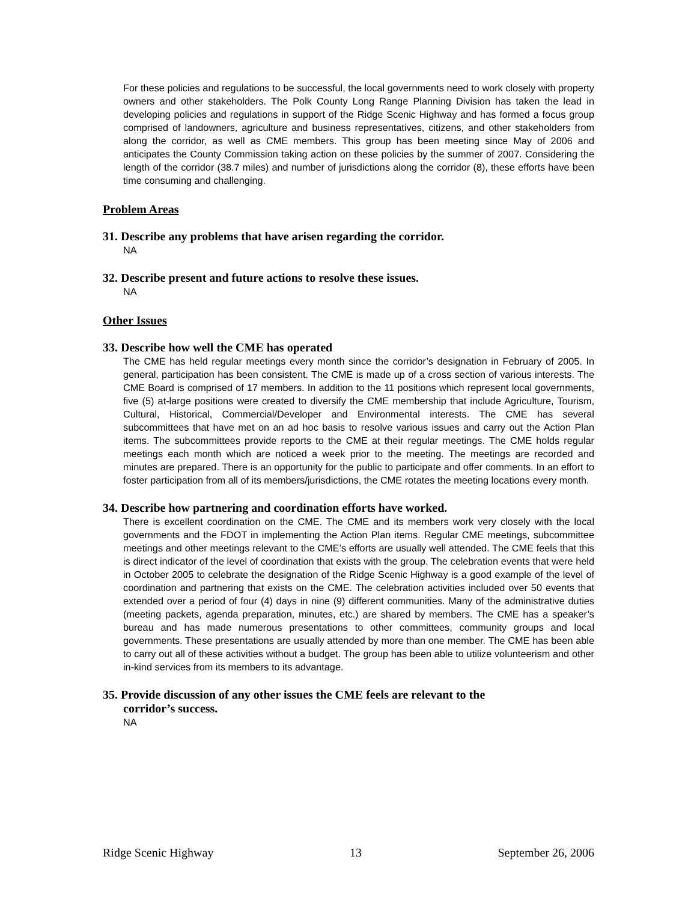For these policies and regulations to be successful, the local governments need to work closely with property owners and other stakeholders. The Polk County Long Range Planning Division has taken the lead in developing policies and regulations in support of the Ridge Scenic Highway and has formed a focus group comprised of landowners, agriculture and business representatives, citizens, and other stakeholders from along the corridor, as well as CME members. This group has been meeting since May of 2006 and anticipates the County Commission taking action on these policies by the summer of 2007. Considering the length of the corridor (38.7 miles) and number of jurisdictions along the corridor (8), these efforts have been time consuming and challenging.
Problem Areas
31. Describe any problems that have arisen regarding the corridor.
NA
32. Describe present and future actions to resolve these issues.
NA
Other Issues
33. Describe how well the CME has operated
The CME has held regular meetings every month since the corridor’s designation in February of 2005. In general, participation has been consistent. The CME is made up of a cross section of various interests. The CME Board is comprised of 17 members. In addition to the 11 positions which represent local governments, five (5) at-large positions were created to diversify the CME membership that include Agriculture, Tourism, Cultural, Historical, Commercial/Developer and Environmental interests. The CME has several subcommittees that have met on an ad hoc basis to resolve various issues and carry out the Action Plan items. The subcommittees provide reports to the CME at their regular meetings. The CME holds regular meetings each month which are noticed a week prior to the meeting. The meetings are recorded and minutes are prepared. There is an opportunity for the public to participate and offer comments. In an effort to foster participation from all of its members/jurisdictions, the CME rotates the meeting locations every month.
34. Describe how partnering and coordination efforts have worked.
There is excellent coordination on the CME. The CME and its members work very closely with the local governments and the FDOT in implementing the Action Plan items. Regular CME meetings, subcommittee meetings and other meetings relevant to the CME’s efforts are usually well attended. The CME feels that this is direct indicator of the level of coordination that exists with the group. The celebration events that were held in October 2005 to celebrate the designation of the Ridge Scenic Highway is a good example of the level of coordination and partnering that exists on the CME. The celebration activities included over 50 events that extended over a period of four (4) days in nine (9) different communities. Many of the administrative duties (meeting packets, agenda preparation, minutes, etc.) are shared by members. The CME has a speaker’s bureau and has made numerous presentations to other committees, community groups and local governments. These presentations are usually attended by more than one member. The CME has been able to carry out all of these activities without a budget. The group has been able to utilize volunteerism and other in-kind services from its members to its advantage.
35. Provide discussion of any other issues the CME feels are relevant to the
corridor’s success.
NA
Ridge Scenic Highway 13 September 26, 2006